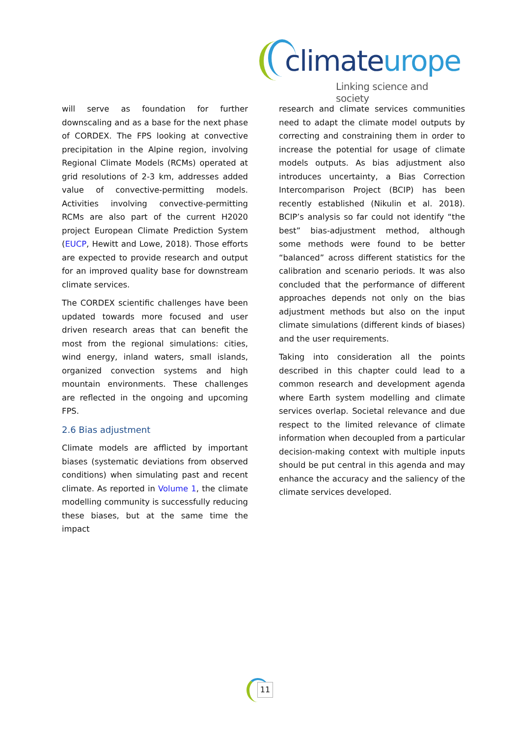climateurope
Linking science and society
will serve as foundation for further downscaling and as a base for the next phase of CORDEX. The FPS looking at convective precipitation in the Alpine region, involving Regional Climate Models (RCMs) operated at grid resolutions of 2-3 km, addresses added value of convective-permitting models. Activities involving convective-permitting RCMs are also part of the current H2020 project European Climate Prediction System (EUCP, Hewitt and Lowe, 2018). Those efforts are expected to provide research and output for an improved quality base for downstream climate services.
The CORDEX scientific challenges have been updated towards more focused and user driven research areas that can benefit the most from the regional simulations: cities, wind energy, inland waters, small islands, organized convection systems and high mountain environments. These challenges are reflected in the ongoing and upcoming FPS.
2.6 Bias adjustment
Climate models are afflicted by important biases (systematic deviations from observed conditions) when simulating past and recent climate. As reported in Volume 1, the climate modelling community is successfully reducing these biases, but at the same time the impact
research and climate services communities need to adapt the climate model outputs by correcting and constraining them in order to increase the potential for usage of climate models outputs. As bias adjustment also introduces uncertainty, a Bias Correction Intercomparison Project (BCIP) has been recently established (Nikulin et al. 2018). BCIP’s analysis so far could not identify “the best” bias-adjustment method, although some methods were found to be better “balanced” across different statistics for the calibration and scenario periods. It was also concluded that the performance of different approaches depends not only on the bias adjustment methods but also on the input climate simulations (different kinds of biases) and the user requirements.
Taking into consideration all the points described in this chapter could lead to a common research and development agenda where Earth system modelling and climate services overlap. Societal relevance and due respect to the limited relevance of climate information when decoupled from a particular decision-making context with multiple inputs should be put central in this agenda and may enhance the accuracy and the saliency of the climate services developed.
11